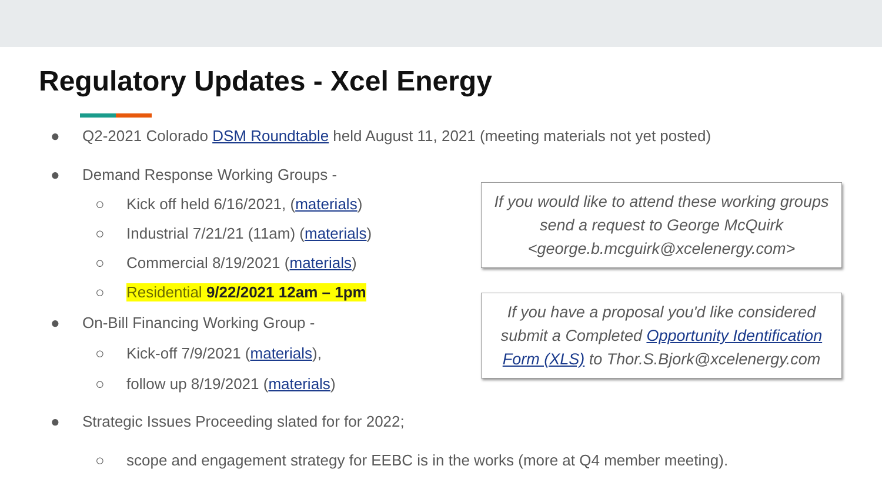Regulatory Updates - Xcel Energy
● Q2-2021 Colorado DSM Roundtable held August 11, 2021 (meeting materials not yet posted)
● Demand Response Working Groups -
○ Kick off held 6/16/2021, (materials)
○ Industrial 7/21/21 (11am) (materials)
○ Commercial 8/19/2021 (materials)
○ Residential 9/22/2021 12am – 1pm
● On-Bill Financing Working Group -
○ Kick-off 7/9/2021 (materials),
○ follow up 8/19/2021 (materials)
● Strategic Issues Proceeding slated for for 2022;
○ scope and engagement strategy for EEBC is in the works (more at Q4 member meeting).
If you would like to attend these working groups
send a request to George McQuirk
<george.b.mcguirk@xcelenergy.com>
If you have a proposal you'd like considered
submit a Completed Opportunity Identification
Form (XLS) to Thor.S.Bjork@xcelenergy.com